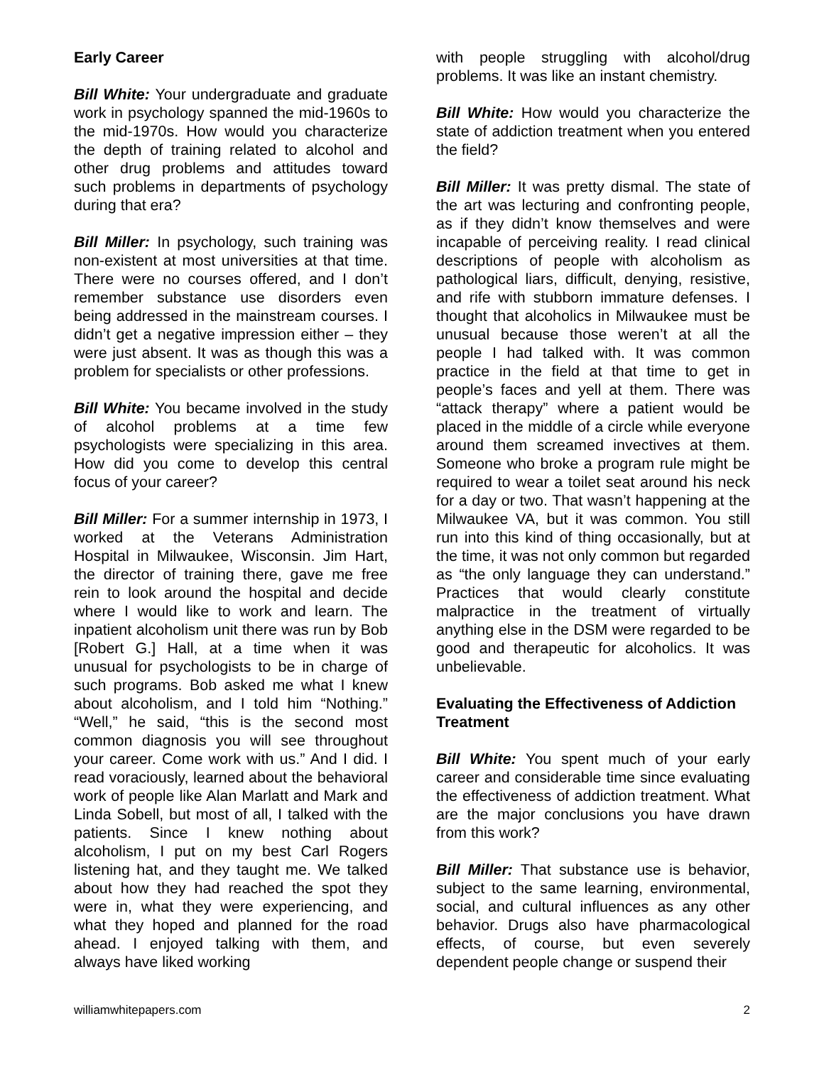Early Career
Bill White: Your undergraduate and graduate work in psychology spanned the mid-1960s to the mid-1970s. How would you characterize the depth of training related to alcohol and other drug problems and attitudes toward such problems in departments of psychology during that era?
Bill Miller: In psychology, such training was non-existent at most universities at that time. There were no courses offered, and I don’t remember substance use disorders even being addressed in the mainstream courses. I didn’t get a negative impression either – they were just absent. It was as though this was a problem for specialists or other professions.
Bill White: You became involved in the study of alcohol problems at a time few psychologists were specializing in this area. How did you come to develop this central focus of your career?
Bill Miller: For a summer internship in 1973, I worked at the Veterans Administration Hospital in Milwaukee, Wisconsin. Jim Hart, the director of training there, gave me free rein to look around the hospital and decide where I would like to work and learn. The inpatient alcoholism unit there was run by Bob [Robert G.] Hall, at a time when it was unusual for psychologists to be in charge of such programs. Bob asked me what I knew about alcoholism, and I told him “Nothing.” “Well,” he said, “this is the second most common diagnosis you will see throughout your career. Come work with us.” And I did. I read voraciously, learned about the behavioral work of people like Alan Marlatt and Mark and Linda Sobell, but most of all, I talked with the patients. Since I knew nothing about alcoholism, I put on my best Carl Rogers listening hat, and they taught me. We talked about how they had reached the spot they were in, what they were experiencing, and what they hoped and planned for the road ahead. I enjoyed talking with them, and always have liked working
with people struggling with alcohol/drug problems. It was like an instant chemistry.
Bill White: How would you characterize the state of addiction treatment when you entered the field?
Bill Miller: It was pretty dismal. The state of the art was lecturing and confronting people, as if they didn’t know themselves and were incapable of perceiving reality. I read clinical descriptions of people with alcoholism as pathological liars, difficult, denying, resistive, and rife with stubborn immature defenses. I thought that alcoholics in Milwaukee must be unusual because those weren’t at all the people I had talked with. It was common practice in the field at that time to get in people’s faces and yell at them. There was “attack therapy” where a patient would be placed in the middle of a circle while everyone around them screamed invectives at them. Someone who broke a program rule might be required to wear a toilet seat around his neck for a day or two. That wasn’t happening at the Milwaukee VA, but it was common. You still run into this kind of thing occasionally, but at the time, it was not only common but regarded as “the only language they can understand.” Practices that would clearly constitute malpractice in the treatment of virtually anything else in the DSM were regarded to be good and therapeutic for alcoholics. It was unbelievable.
Evaluating the Effectiveness of Addiction Treatment
Bill White: You spent much of your early career and considerable time since evaluating the effectiveness of addiction treatment. What are the major conclusions you have drawn from this work?
Bill Miller: That substance use is behavior, subject to the same learning, environmental, social, and cultural influences as any other behavior. Drugs also have pharmacological effects, of course, but even severely dependent people change or suspend their
williamwhitepapers.com 2